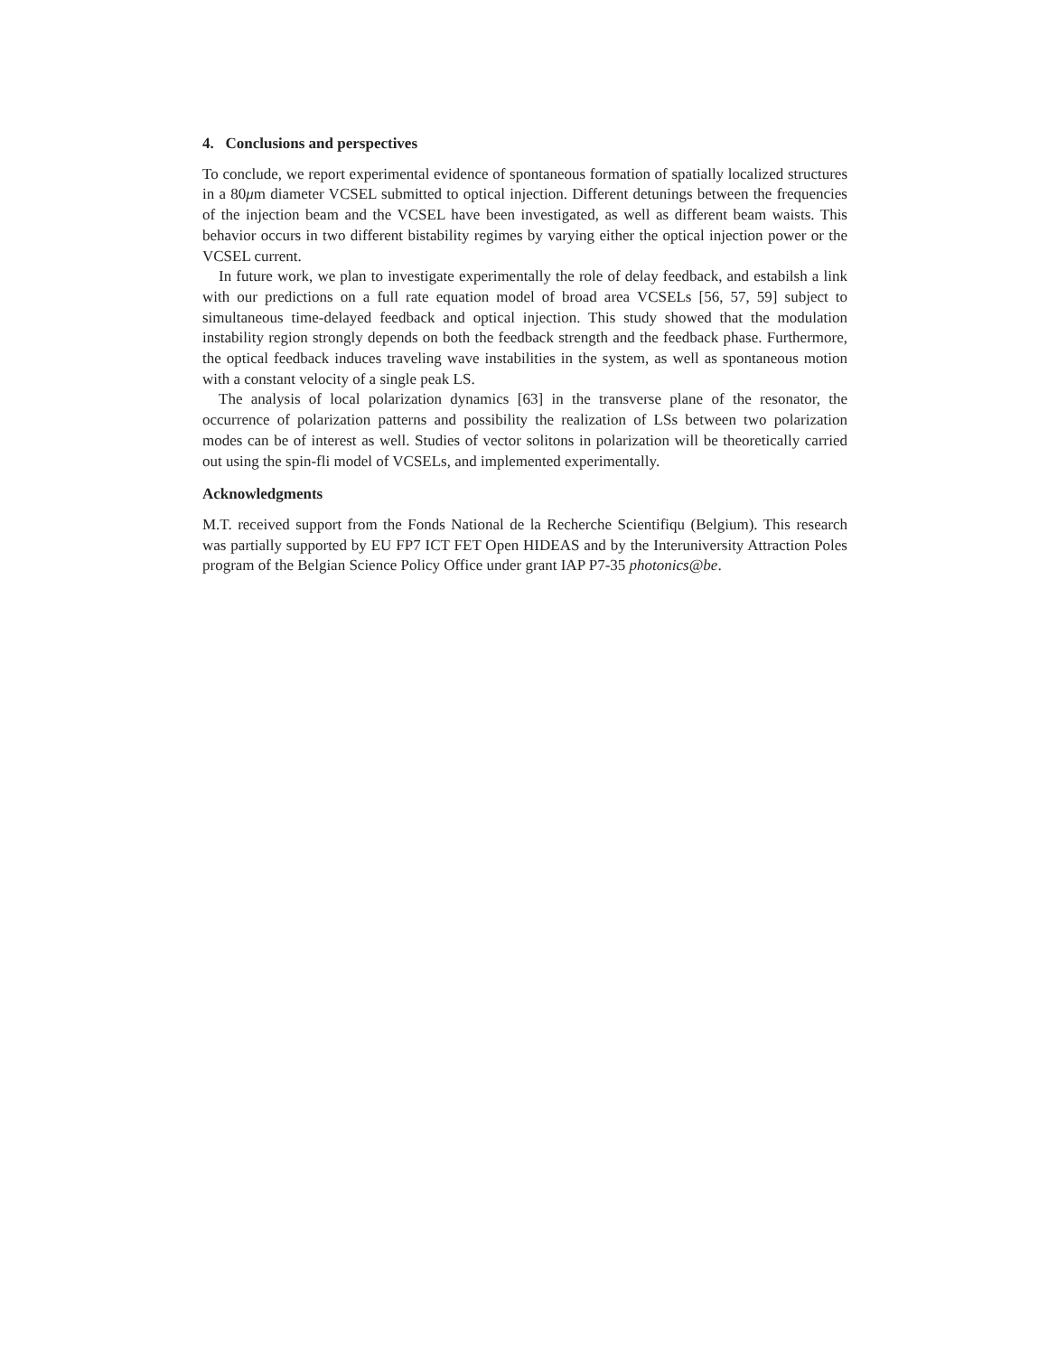4. Conclusions and perspectives
To conclude, we report experimental evidence of spontaneous formation of spatially localized structures in a 80μm diameter VCSEL submitted to optical injection. Different detunings between the frequencies of the injection beam and the VCSEL have been investigated, as well as different beam waists. This behavior occurs in two different bistability regimes by varying either the optical injection power or the VCSEL current.
In future work, we plan to investigate experimentally the role of delay feedback, and estabilsh a link with our predictions on a full rate equation model of broad area VCSELs [56, 57, 59] subject to simultaneous time-delayed feedback and optical injection. This study showed that the modulation instability region strongly depends on both the feedback strength and the feedback phase. Furthermore, the optical feedback induces traveling wave instabilities in the system, as well as spontaneous motion with a constant velocity of a single peak LS.
The analysis of local polarization dynamics [63] in the transverse plane of the resonator, the occurrence of polarization patterns and possibility the realization of LSs between two polarization modes can be of interest as well. Studies of vector solitons in polarization will be theoretically carried out using the spin-fli model of VCSELs, and implemented experimentally.
Acknowledgments
M.T. received support from the Fonds National de la Recherche Scientifiqu (Belgium). This research was partially supported by EU FP7 ICT FET Open HIDEAS and by the Interuniversity Attraction Poles program of the Belgian Science Policy Office under grant IAP P7-35 photonics@be.